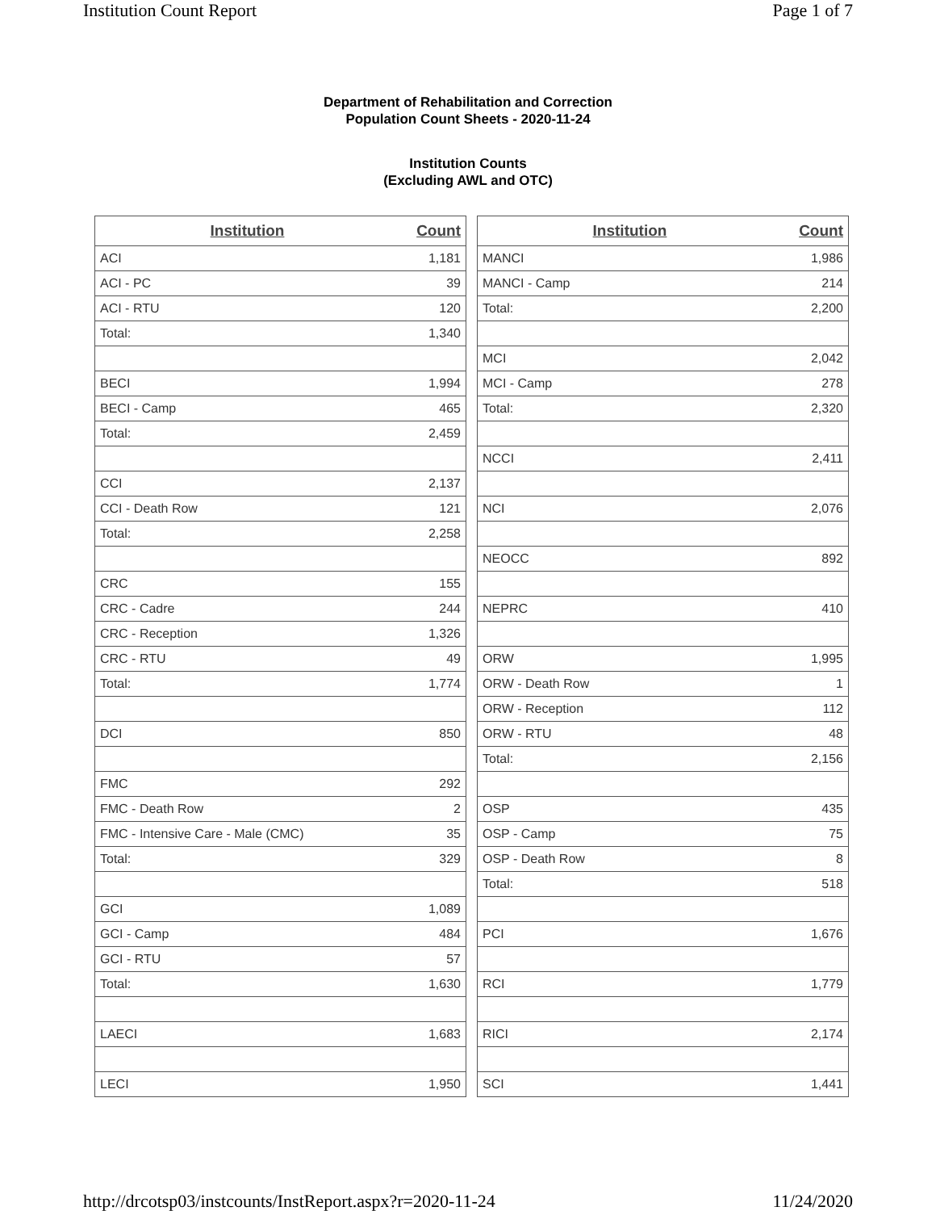Institution Count Report Page 1 of 7
Department of Rehabilitation and Correction
Population Count Sheets - 2020-11-24
Institution Counts
(Excluding AWL and OTC)
| Institution | Count |
| --- | --- |
| ACI | 1,181 |
| ACI - PC | 39 |
| ACI - RTU | 120 |
| Total: | 1,340 |
| BECI | 1,994 |
| BECI - Camp | 465 |
| Total: | 2,459 |
| CCI | 2,137 |
| CCI - Death Row | 121 |
| Total: | 2,258 |
| CRC | 155 |
| CRC - Cadre | 244 |
| CRC - Reception | 1,326 |
| CRC - RTU | 49 |
| Total: | 1,774 |
| DCI | 850 |
| FMC | 292 |
| FMC - Death Row | 2 |
| FMC - Intensive Care - Male (CMC) | 35 |
| Total: | 329 |
| GCI | 1,089 |
| GCI - Camp | 484 |
| GCI - RTU | 57 |
| Total: | 1,630 |
| LAECI | 1,683 |
| LECI | 1,950 |
| Institution | Count |
| --- | --- |
| MANCI | 1,986 |
| MANCI - Camp | 214 |
| Total: | 2,200 |
| MCI | 2,042 |
| MCI - Camp | 278 |
| Total: | 2,320 |
| NCCI | 2,411 |
| NCI | 2,076 |
| NEOCC | 892 |
| NEPRC | 410 |
| ORW | 1,995 |
| ORW - Death Row | 1 |
| ORW - Reception | 112 |
| ORW - RTU | 48 |
| Total: | 2,156 |
| OSP | 435 |
| OSP - Camp | 75 |
| OSP - Death Row | 8 |
| Total: | 518 |
| PCI | 1,676 |
| RCI | 1,779 |
| RICI | 2,174 |
| SCI | 1,441 |
http://drcotsp03/instcounts/InstReport.aspx?r=2020-11-24 11/24/2020